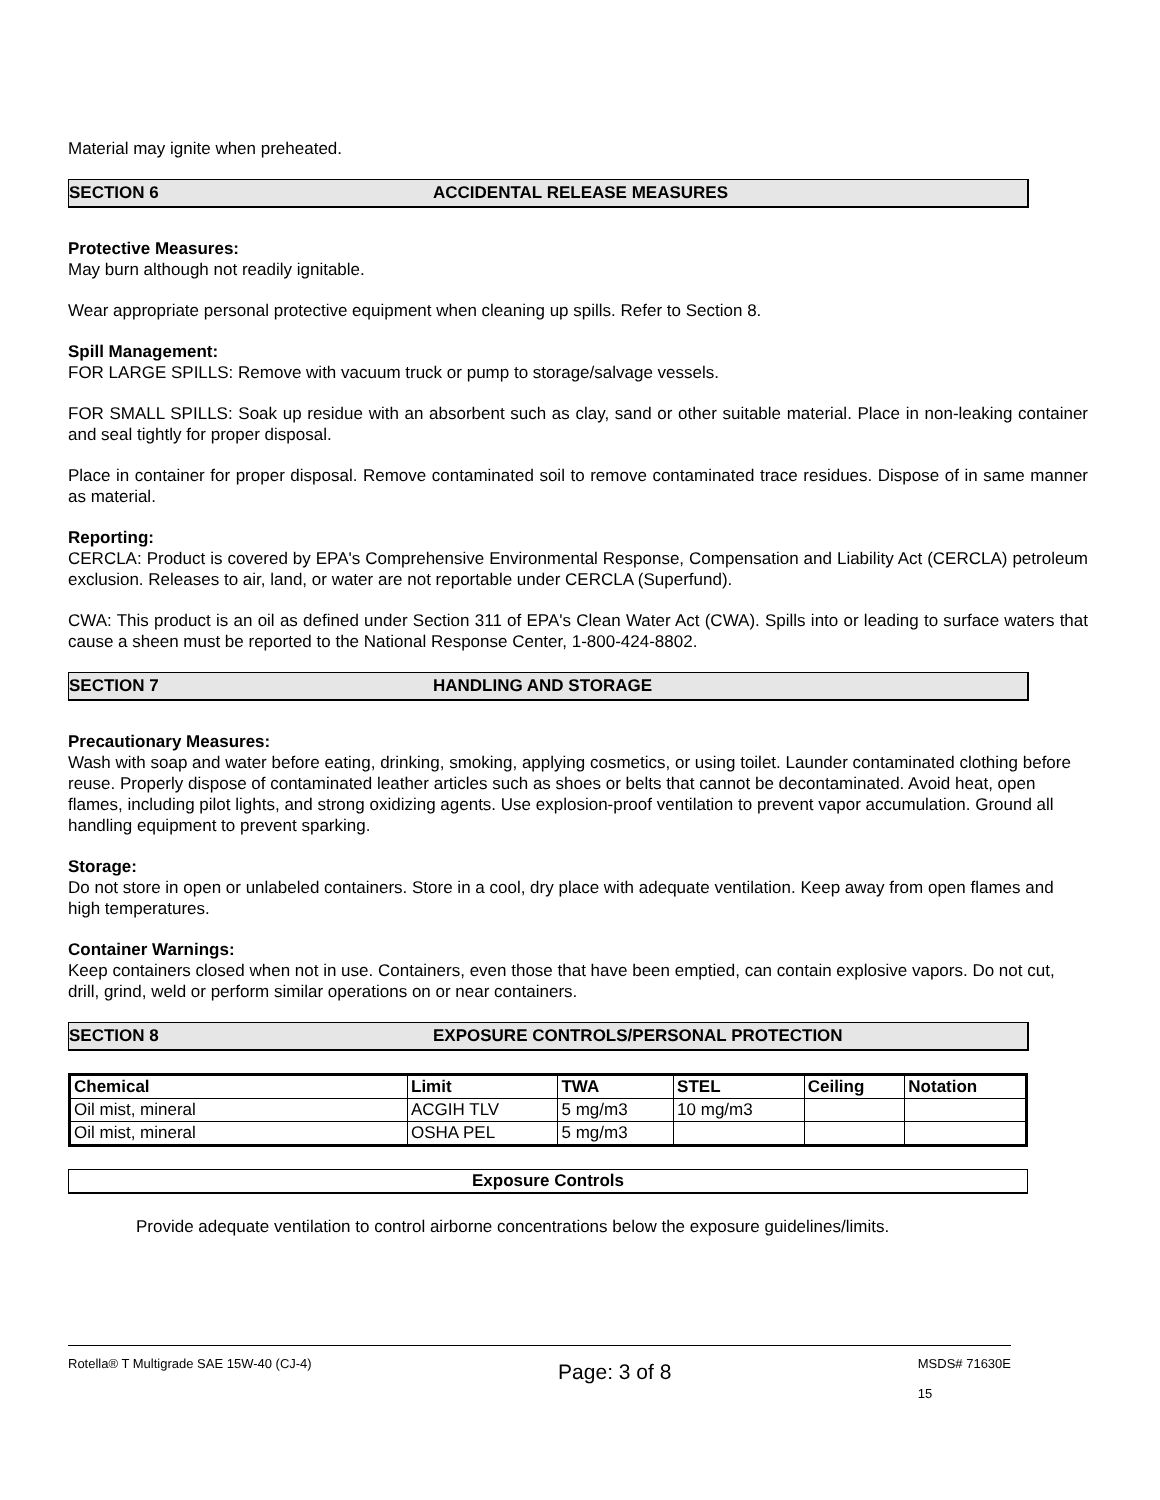Material may ignite when preheated.
SECTION 6 ACCIDENTAL RELEASE MEASURES
Protective Measures:
May burn although not readily ignitable.
Wear appropriate personal protective equipment when cleaning up spills. Refer to Section 8.
Spill Management:
FOR LARGE SPILLS: Remove with vacuum truck or pump to storage/salvage vessels.
FOR SMALL SPILLS: Soak up residue with an absorbent such as clay, sand or other suitable material. Place in non-leaking container and seal tightly for proper disposal.
Place in container for proper disposal. Remove contaminated soil to remove contaminated trace residues. Dispose of in same manner as material.
Reporting:
CERCLA: Product is covered by EPA's Comprehensive Environmental Response, Compensation and Liability Act (CERCLA) petroleum exclusion. Releases to air, land, or water are not reportable under CERCLA (Superfund).
CWA: This product is an oil as defined under Section 311 of EPA's Clean Water Act (CWA). Spills into or leading to surface waters that cause a sheen must be reported to the National Response Center, 1-800-424-8802.
SECTION 7 HANDLING AND STORAGE
Precautionary Measures:
Wash with soap and water before eating, drinking, smoking, applying cosmetics, or using toilet. Launder contaminated clothing before reuse. Properly dispose of contaminated leather articles such as shoes or belts that cannot be decontaminated. Avoid heat, open flames, including pilot lights, and strong oxidizing agents. Use explosion-proof ventilation to prevent vapor accumulation. Ground all handling equipment to prevent sparking.
Storage:
Do not store in open or unlabeled containers. Store in a cool, dry place with adequate ventilation. Keep away from open flames and high temperatures.
Container Warnings:
Keep containers closed when not in use. Containers, even those that have been emptied, can contain explosive vapors. Do not cut, drill, grind, weld or perform similar operations on or near containers.
SECTION 8 EXPOSURE CONTROLS/PERSONAL PROTECTION
| Chemical | Limit | TWA | STEL | Ceiling | Notation |
| --- | --- | --- | --- | --- | --- |
| Oil mist, mineral | ACGIH TLV | 5 mg/m3 | 10 mg/m3 | | |
| Oil mist, mineral | OSHA PEL | 5 mg/m3 | | | |
Exposure Controls
Provide adequate ventilation to control airborne concentrations below the exposure guidelines/limits.
Rotella® T Multigrade SAE 15W-40 (CJ-4) Page: 3 of 8 MSDS# 71630E
15